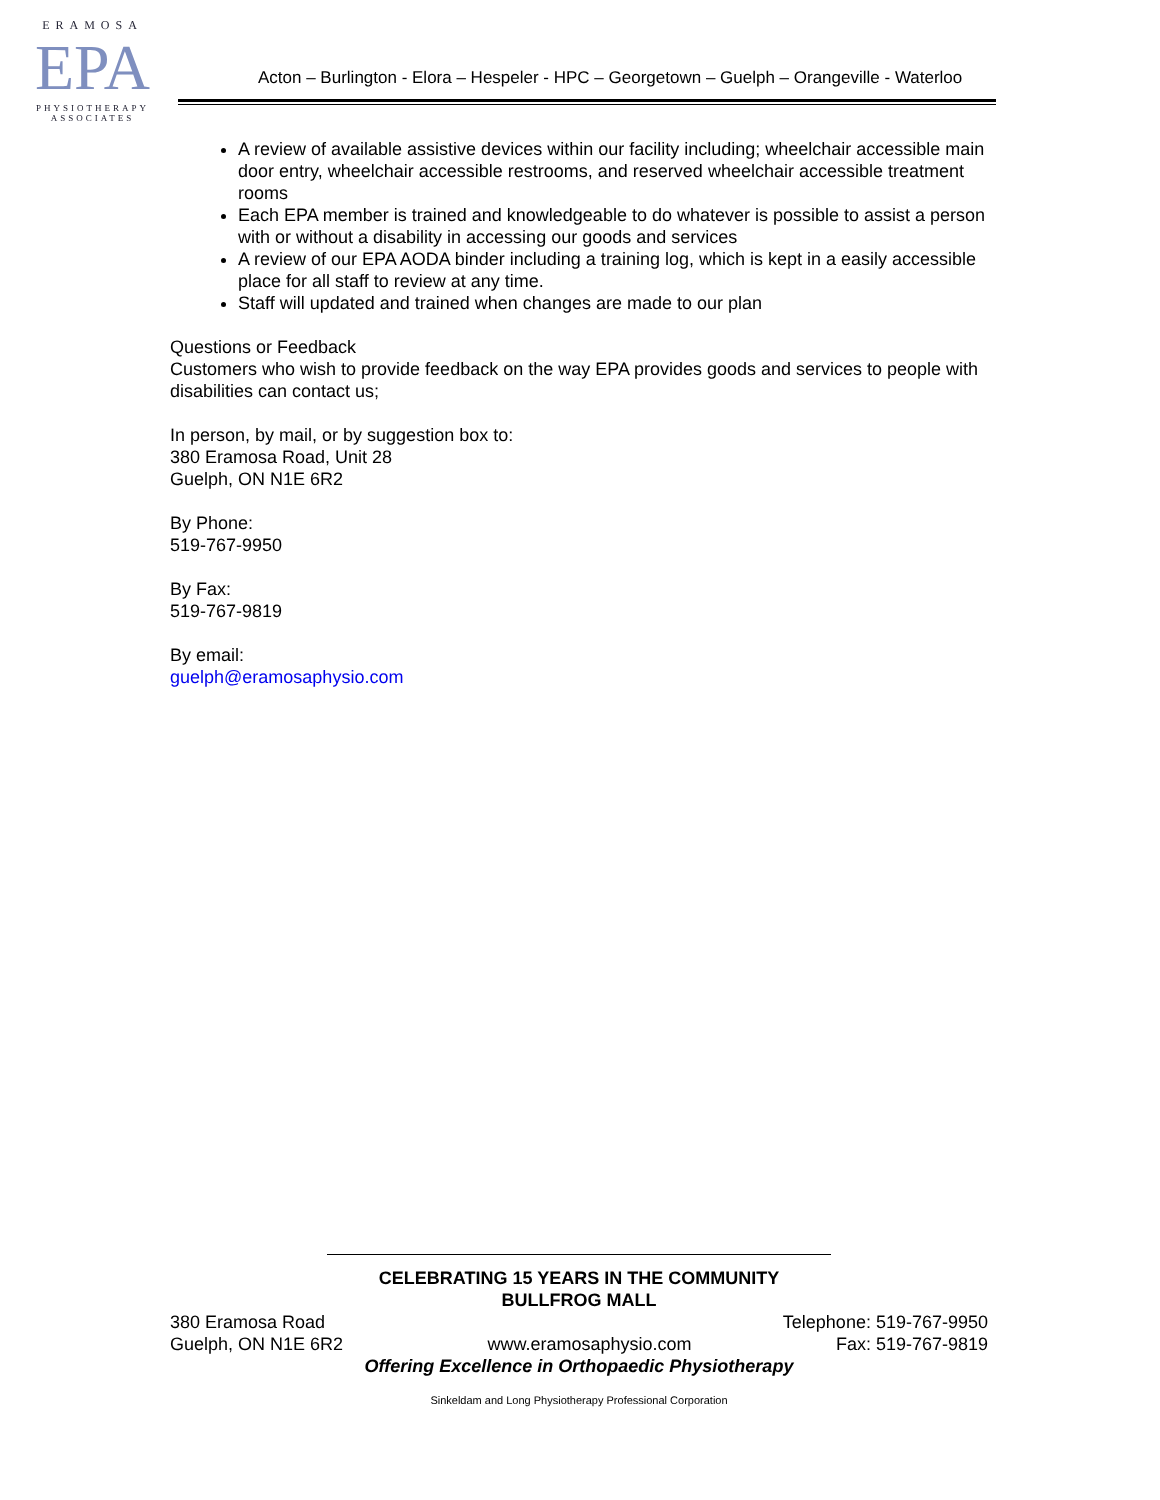ERAMOSA
EPA
PHYSIOTHERAPY
ASSOCIATES
Acton – Burlington - Elora – Hespeler - HPC – Georgetown – Guelph – Orangeville - Waterloo
A review of available assistive devices within our facility including; wheelchair accessible main door entry, wheelchair accessible restrooms, and reserved wheelchair accessible treatment rooms
Each EPA member is trained and knowledgeable to do whatever is possible to assist a person with or without a disability in accessing our goods and services
A review of our EPA AODA binder including a training log, which is kept in a easily accessible place for all staff to review at any time.
Staff will updated and trained when changes are made to our plan
Questions or Feedback
Customers who wish to provide feedback on the way EPA provides goods and services to people with disabilities can contact us;
In person, by mail, or by suggestion box to:
380 Eramosa Road, Unit 28
Guelph, ON N1E 6R2
By Phone:
519-767-9950
By Fax:
519-767-9819
By email:
guelph@eramosaphysio.com
CELEBRATING 15 YEARS IN THE COMMUNITY
BULLFROG MALL
380 Eramosa Road Telephone: 519-767-9950
Guelph, ON N1E 6R2 www.eramosaphysio.com Fax: 519-767-9819
Offering Excellence in Orthopaedic Physiotherapy
Sinkeldam and Long Physiotherapy Professional Corporation